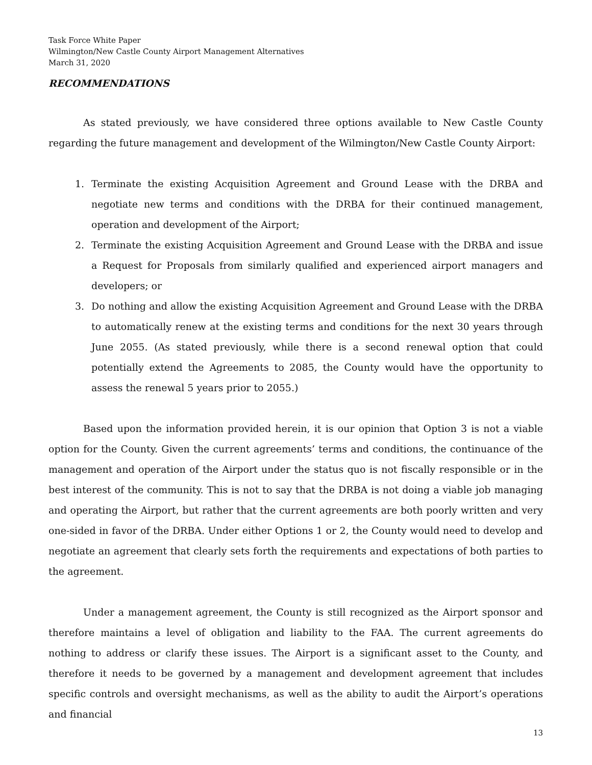Task Force White Paper
Wilmington/New Castle County Airport Management Alternatives
March 31, 2020
RECOMMENDATIONS
As stated previously, we have considered three options available to New Castle County regarding the future management and development of the Wilmington/New Castle County Airport:
1. Terminate the existing Acquisition Agreement and Ground Lease with the DRBA and negotiate new terms and conditions with the DRBA for their continued management, operation and development of the Airport;
2. Terminate the existing Acquisition Agreement and Ground Lease with the DRBA and issue a Request for Proposals from similarly qualified and experienced airport managers and developers; or
3. Do nothing and allow the existing Acquisition Agreement and Ground Lease with the DRBA to automatically renew at the existing terms and conditions for the next 30 years through June 2055. (As stated previously, while there is a second renewal option that could potentially extend the Agreements to 2085, the County would have the opportunity to assess the renewal 5 years prior to 2055.)
Based upon the information provided herein, it is our opinion that Option 3 is not a viable option for the County. Given the current agreements’ terms and conditions, the continuance of the management and operation of the Airport under the status quo is not fiscally responsible or in the best interest of the community. This is not to say that the DRBA is not doing a viable job managing and operating the Airport, but rather that the current agreements are both poorly written and very one-sided in favor of the DRBA. Under either Options 1 or 2, the County would need to develop and negotiate an agreement that clearly sets forth the requirements and expectations of both parties to the agreement.
Under a management agreement, the County is still recognized as the Airport sponsor and therefore maintains a level of obligation and liability to the FAA. The current agreements do nothing to address or clarify these issues. The Airport is a significant asset to the County, and therefore it needs to be governed by a management and development agreement that includes specific controls and oversight mechanisms, as well as the ability to audit the Airport’s operations and financial
13